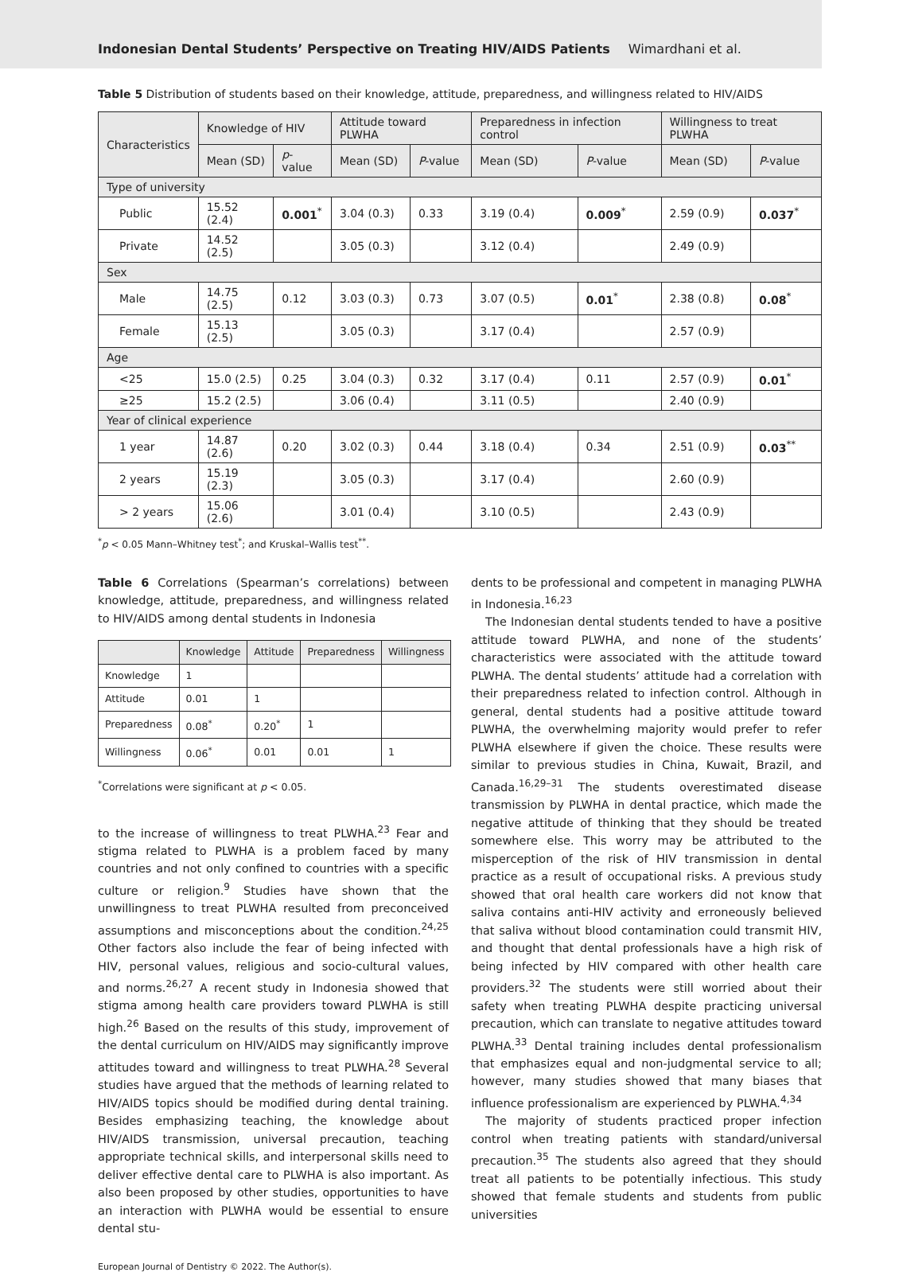Indonesian Dental Students’ Perspective on Treating HIV/AIDS Patients Wimardhani et al.
Table 5 Distribution of students based on their knowledge, attitude, preparedness, and willingness related to HIV/AIDS
| Characteristics | Knowledge of HIV | | Attitude toward PLWHA | | Preparedness in infection control | | Willingness to treat PLWHA | |
| --- | --- | --- | --- | --- | --- | --- | --- | --- |
| | Mean (SD) | p -value | Mean (SD) | P -value | Mean (SD) | P -value | Mean (SD) | P -value |
| Type of university | | | | | | | | |
| Public | 15.52 (2.4) | 0.001<sup>*</sup> | 3.04 (0.3) | 0.33 | 3.19 (0.4) | 0.009<sup>*</sup> | 2.59 (0.9) | 0.037<sup>*</sup> |
| Private | 14.52 (2.5) | | 3.05 (0.3) | | 3.12 (0.4) | | 2.49 (0.9) | |
| Sex | | | | | | | | |
| Male | 14.75 (2.5) | 0.12 | 3.03 (0.3) | 0.73 | 3.07 (0.5) | 0.01<sup>*</sup> | 2.38 (0.8) | 0.08<sup>*</sup> |
| Female | 15.13 (2.5) | | 3.05 (0.3) | | 3.17 (0.4) | | 2.57 (0.9) | |
| Age | | | | | | | | |
| <25 | 15.0 (2.5) | 0.25 | 3.04 (0.3) | 0.32 | 3.17 (0.4) | 0.11 | 2.57 (0.9) | 0.01<sup>*</sup> |
| ≥25 | 15.2 (2.5) | | 3.06 (0.4) | | 3.11 (0.5) | | 2.40 (0.9) | |
| Year of clinical experience | | | | | | | | |
| 1 year | 14.87 (2.6) | 0.20 | 3.02 (0.3) | 0.44 | 3.18 (0.4) | 0.34 | 2.51 (0.9) | 0.03<sup>**</sup> |
| 2 years | 15.19 (2.3) | | 3.05 (0.3) | | 3.17 (0.4) | | 2.60 (0.9) | |
| > 2 years | 15.06 (2.6) | | 3.01 (0.4) | | 3.10 (0.5) | | 2.43 (0.9) | |
<sup>*</sup> p < 0.05 Mann–Whitney test<sup>*</sup>; and Kruskal–Wallis test<sup>**</sup>.
Table 6 Correlations (Spearman’s correlations) between knowledge, attitude, preparedness, and willingness related to HIV/AIDS among dental students in Indonesia
| | Knowledge | Attitude | Preparedness | Willingness |
| --- | --- | --- | --- | --- |
| Knowledge | 1 | | | |
| Attitude | 0.01 | 1 | | |
| Preparedness | 0.08<sup>*</sup> | 0.20<sup>*</sup> | 1 | |
| Willingness | 0.06<sup>*</sup> | 0.01 | 0.01 | 1 |
<sup>*</sup> Correlations were significant at p < 0.05.
to the increase of willingness to treat PLWHA.<sup>23</sup> Fear and stigma related to PLWHA is a problem faced by many countries and not only confined to countries with a specific culture or religion.<sup>9</sup> Studies have shown that the unwillingness to treat PLWHA resulted from preconceived assumptions and misconceptions about the condition.<sup>24,25</sup> Other factors also include the fear of being infected with HIV, personal values, religious and socio-cultural values, and norms.<sup>26,27</sup> A recent study in Indonesia showed that stigma among health care providers toward PLWHA is still high.<sup>26</sup> Based on the results of this study, improvement of the dental curriculum on HIV/AIDS may significantly improve attitudes toward and willingness to treat PLWHA.<sup>28</sup> Several studies have argued that the methods of learning related to HIV/AIDS topics should be modified during dental training. Besides emphasizing teaching, the knowledge about HIV/AIDS transmission, universal precaution, teaching appropriate technical skills, and interpersonal skills need to deliver effective dental care to PLWHA is also important. As also been proposed by other studies, opportunities to have an interaction with PLWHA would be essential to ensure dental stu-
dents to be professional and competent in managing PLWHA in Indonesia.<sup>16,23</sup>
The Indonesian dental students tended to have a positive attitude toward PLWHA, and none of the students’ characteristics were associated with the attitude toward PLWHA. The dental students’ attitude had a correlation with their preparedness related to infection control. Although in general, dental students had a positive attitude toward PLWHA, the overwhelming majority would prefer to refer PLWHA elsewhere if given the choice. These results were similar to previous studies in China, Kuwait, Brazil, and Canada.<sup>16,29–31</sup> The students overestimated disease transmission by PLWHA in dental practice, which made the negative attitude of thinking that they should be treated somewhere else. This worry may be attributed to the misperception of the risk of HIV transmission in dental practice as a result of occupational risks. A previous study showed that oral health care workers did not know that saliva contains anti-HIV activity and erroneously believed that saliva without blood contamination could transmit HIV, and thought that dental professionals have a high risk of being infected by HIV compared with other health care providers.<sup>32</sup> The students were still worried about their safety when treating PLWHA despite practicing universal precaution, which can translate to negative attitudes toward PLWHA.<sup>33</sup> Dental training includes dental professionalism that emphasizes equal and non-judgmental service to all; however, many studies showed that many biases that influence professionalism are experienced by PLWHA.<sup>4,34</sup>
The majority of students practiced proper infection control when treating patients with standard/universal precaution.<sup>35</sup> The students also agreed that they should treat all patients to be potentially infectious. This study showed that female students and students from public universities
European Journal of Dentistry © 2022. The Author(s).